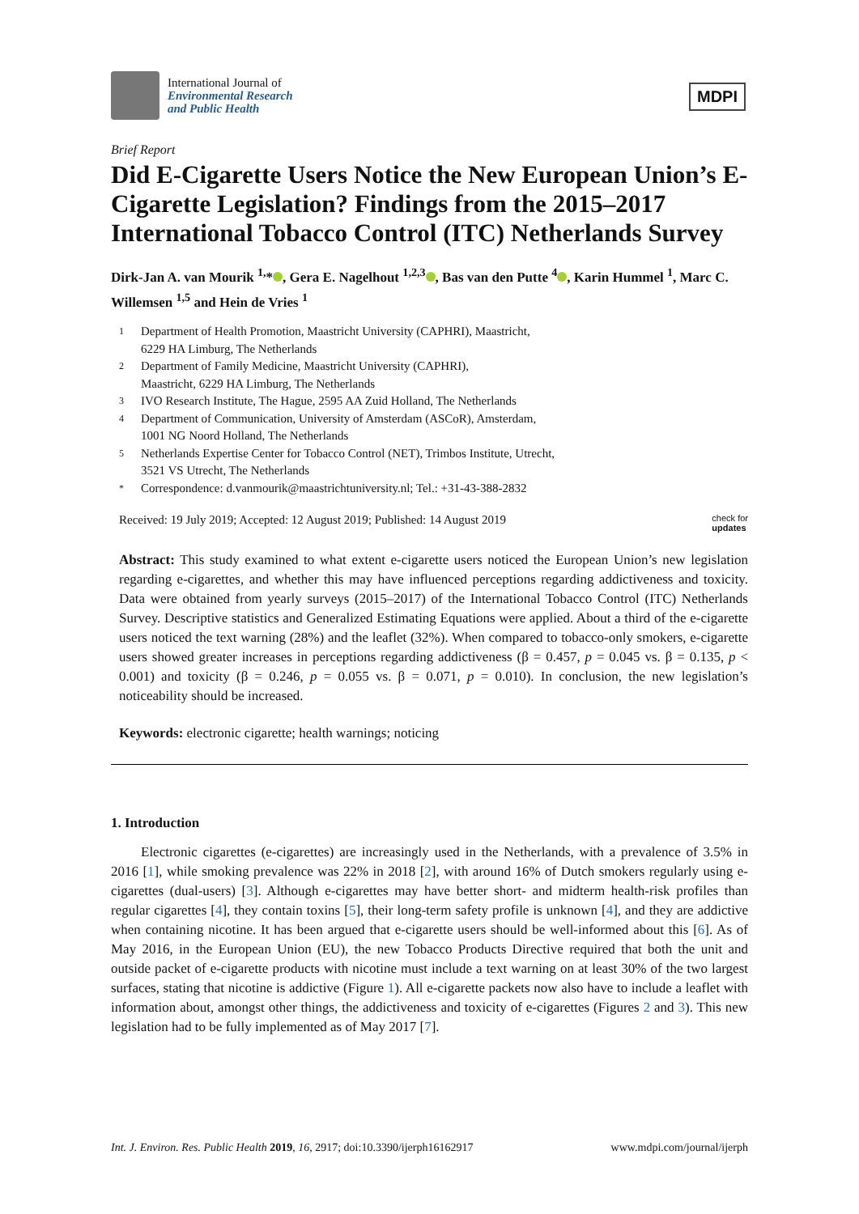International Journal of
Environmental Research
and Public Health
MDPI
Brief Report
Did E-Cigarette Users Notice the New European Union’s E-Cigarette Legislation? Findings from the 2015–2017 International Tobacco Control (ITC) Netherlands Survey
Dirk-Jan A. van Mourik <sup>1,</sup>* , Gera E. Nagelhout <sup>1,2,3</sup> , Bas van den Putte <sup>4</sup> , Karin Hummel <sup>1</sup>, Marc C. Willemsen <sup>1,5</sup> and Hein de Vries <sup>1</sup>
1 Department of Health Promotion, Maastricht University (CAPHRI), Maastricht,
6229 HA Limburg, The Netherlands
2 Department of Family Medicine, Maastricht University (CAPHRI),
Maastricht, 6229 HA Limburg, The Netherlands
3 IVO Research Institute, The Hague, 2595 AA Zuid Holland, The Netherlands
4 Department of Communication, University of Amsterdam (ASCoR), Amsterdam,
1001 NG Noord Holland, The Netherlands
5 Netherlands Expertise Center for Tobacco Control (NET), Trimbos Institute, Utrecht,
3521 VS Utrecht, The Netherlands
* Correspondence: d.vanmourik@maastrichtuniversity.nl; Tel.: +31-43-388-2832
Received: 19 July 2019; Accepted: 12 August 2019; Published: 14 August 2019
check for
updates
Abstract: This study examined to what extent e-cigarette users noticed the European Union’s new legislation regarding e-cigarettes, and whether this may have influenced perceptions regarding addictiveness and toxicity. Data were obtained from yearly surveys (2015–2017) of the International Tobacco Control (ITC) Netherlands Survey. Descriptive statistics and Generalized Estimating Equations were applied. About a third of the e-cigarette users noticed the text warning (28%) and the leaflet (32%). When compared to tobacco-only smokers, e-cigarette users showed greater increases in perceptions regarding addictiveness (β = 0.457, p = 0.045 vs. β = 0.135, p < 0.001) and toxicity (β = 0.246, p = 0.055 vs. β = 0.071, p = 0.010). In conclusion, the new legislation’s noticeability should be increased.
Keywords: electronic cigarette; health warnings; noticing
1. Introduction
Electronic cigarettes (e-cigarettes) are increasingly used in the Netherlands, with a prevalence of 3.5% in 2016 [1], while smoking prevalence was 22% in 2018 [2], with around 16% of Dutch smokers regularly using e-cigarettes (dual-users) [3]. Although e-cigarettes may have better short- and midterm health-risk profiles than regular cigarettes [4], they contain toxins [5], their long-term safety profile is unknown [4], and they are addictive when containing nicotine. It has been argued that e-cigarette users should be well-informed about this [6]. As of May 2016, in the European Union (EU), the new Tobacco Products Directive required that both the unit and outside packet of e-cigarette products with nicotine must include a text warning on at least 30% of the two largest surfaces, stating that nicotine is addictive (Figure 1). All e-cigarette packets now also have to include a leaflet with information about, amongst other things, the addictiveness and toxicity of e-cigarettes (Figures 2 and 3). This new legislation had to be fully implemented as of May 2017 [7].
Int. J. Environ. Res. Public Health 2019, 16, 2917; doi:10.3390/ijerph16162917
www.mdpi.com/journal/ijerph